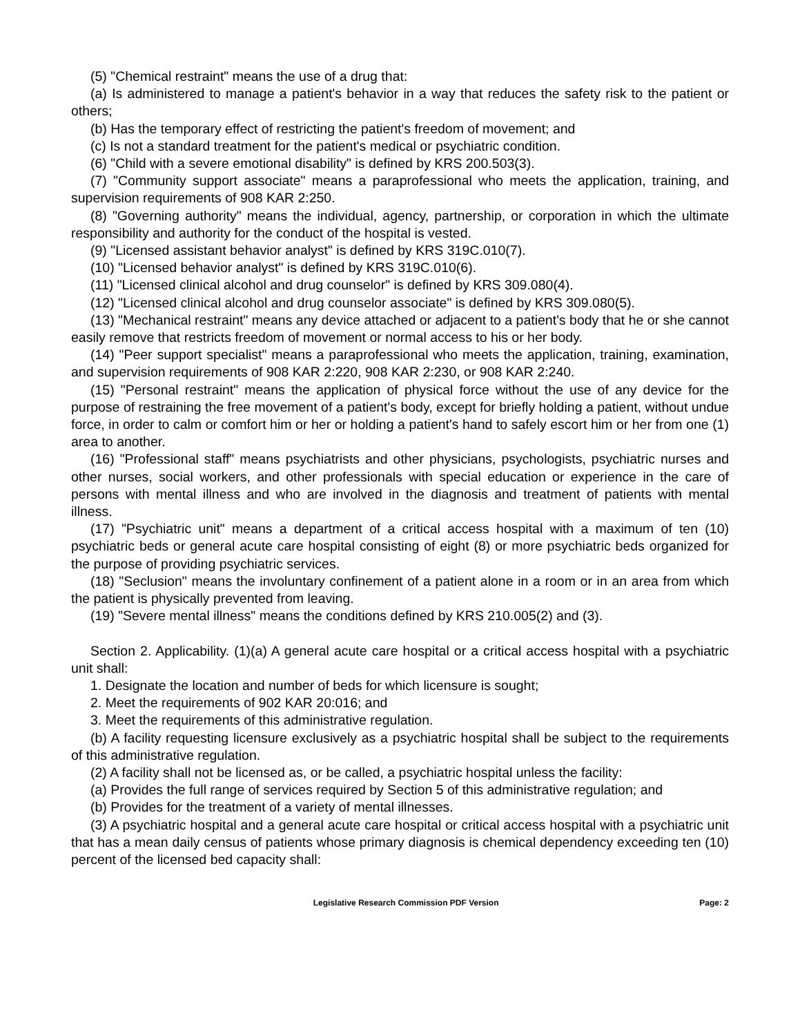(5) "Chemical restraint" means the use of a drug that:
(a) Is administered to manage a patient's behavior in a way that reduces the safety risk to the patient or others;
(b) Has the temporary effect of restricting the patient's freedom of movement; and
(c) Is not a standard treatment for the patient's medical or psychiatric condition.
(6) "Child with a severe emotional disability" is defined by KRS 200.503(3).
(7) "Community support associate" means a paraprofessional who meets the application, training, and supervision requirements of 908 KAR 2:250.
(8) "Governing authority" means the individual, agency, partnership, or corporation in which the ultimate responsibility and authority for the conduct of the hospital is vested.
(9) "Licensed assistant behavior analyst" is defined by KRS 319C.010(7).
(10) "Licensed behavior analyst" is defined by KRS 319C.010(6).
(11) "Licensed clinical alcohol and drug counselor" is defined by KRS 309.080(4).
(12) "Licensed clinical alcohol and drug counselor associate" is defined by KRS 309.080(5).
(13) "Mechanical restraint" means any device attached or adjacent to a patient's body that he or she cannot easily remove that restricts freedom of movement or normal access to his or her body.
(14) "Peer support specialist" means a paraprofessional who meets the application, training, examination, and supervision requirements of 908 KAR 2:220, 908 KAR 2:230, or 908 KAR 2:240.
(15) "Personal restraint" means the application of physical force without the use of any device for the purpose of restraining the free movement of a patient's body, except for briefly holding a patient, without undue force, in order to calm or comfort him or her or holding a patient's hand to safely escort him or her from one (1) area to another.
(16) "Professional staff" means psychiatrists and other physicians, psychologists, psychiatric nurses and other nurses, social workers, and other professionals with special education or experience in the care of persons with mental illness and who are involved in the diagnosis and treatment of patients with mental illness.
(17) "Psychiatric unit" means a department of a critical access hospital with a maximum of ten (10) psychiatric beds or general acute care hospital consisting of eight (8) or more psychiatric beds organized for the purpose of providing psychiatric services.
(18) "Seclusion" means the involuntary confinement of a patient alone in a room or in an area from which the patient is physically prevented from leaving.
(19) "Severe mental illness" means the conditions defined by KRS 210.005(2) and (3).
Section 2. Applicability. (1)(a) A general acute care hospital or a critical access hospital with a psychiatric unit shall:
1. Designate the location and number of beds for which licensure is sought;
2. Meet the requirements of 902 KAR 20:016; and
3. Meet the requirements of this administrative regulation.
(b) A facility requesting licensure exclusively as a psychiatric hospital shall be subject to the requirements of this administrative regulation.
(2) A facility shall not be licensed as, or be called, a psychiatric hospital unless the facility:
(a) Provides the full range of services required by Section 5 of this administrative regulation; and
(b) Provides for the treatment of a variety of mental illnesses.
(3) A psychiatric hospital and a general acute care hospital or critical access hospital with a psychiatric unit that has a mean daily census of patients whose primary diagnosis is chemical dependency exceeding ten (10) percent of the licensed bed capacity shall:
Legislative Research Commission PDF Version Page: 2